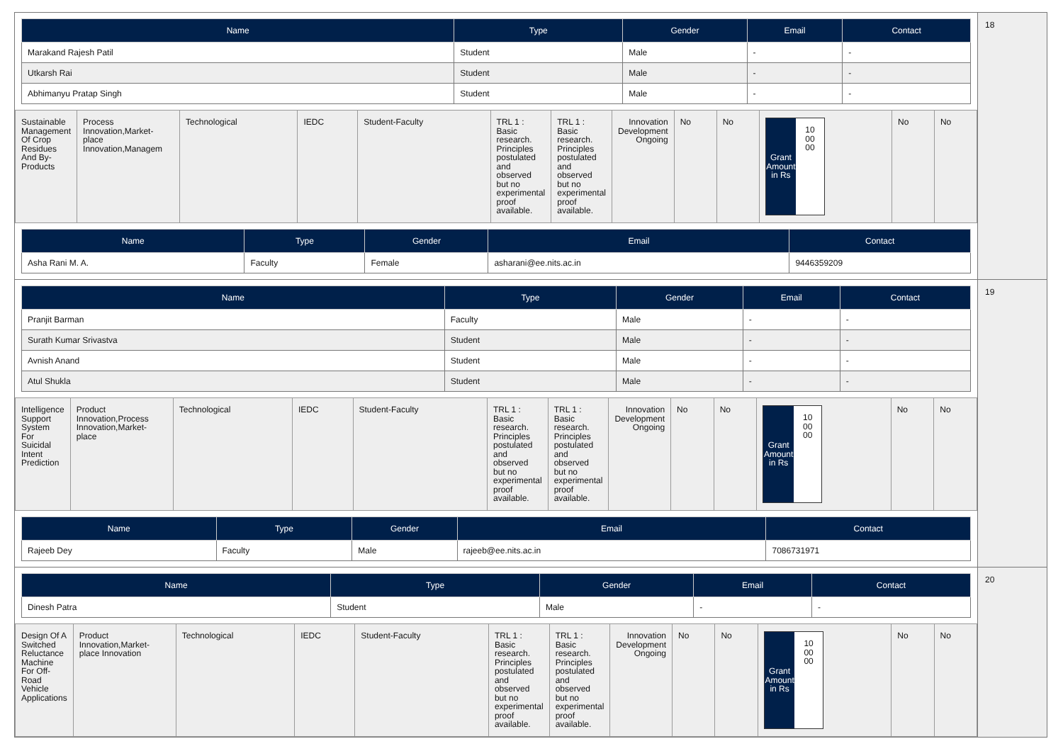| Name | Type | Gender | Email | Contact |
| --- | --- | --- | --- | --- |
| Marakand Rajesh Patil | Student | Male | - | - |
| Utkarsh Rai | Student | Male | - | - |
| Abhimanyu Pratap Singh | Student | Male | - | - |
| Sustainable Management Of Crop Residues And By-Products | Process Innovation,Market-place Innovation,Managem | Technological | IEDC | Student-Faculty | TRL 1 : Basic research. Principles postulated and observed but no experimental proof available. | TRL 1 : Basic research. Principles postulated and observed but no experimental proof available. | Innovation Development Ongoing | No | No | Grant Amount in Rs 10 00 00 | No | No |
| Name | Type | Gender | Email | Contact |
| --- | --- | --- | --- | --- |
| Asha Rani M. A. | Faculty | Female | asharani@ee.nits.ac.in | 9446359209 |
18
| Name | Type | Gender | Email | Contact |
| --- | --- | --- | --- | --- |
| Pranjit Barman | Faculty | Male | - | - |
| Surath Kumar Srivastva | Student | Male | - | - |
| Avnish Anand | Student | Male | - | - |
| Atul Shukla | Student | Male | - | - |
| Intelligence Support System For Suicidal Intent Prediction | Product Innovation,Process Innovation,Market-place | Technological | IEDC | Student-Faculty | TRL 1 : Basic research. Principles postulated and observed but no experimental proof available. | TRL 1 : Basic research. Principles postulated and observed but no experimental proof available. | Innovation Development Ongoing | No | No | Grant Amount in Rs 10 00 00 | No | No |
| Name | Type | Gender | Email | Contact |
| --- | --- | --- | --- | --- |
| Rajeeb Dey | Faculty | Male | rajeeb@ee.nits.ac.in | 7086731971 |
19
| Name | Type | Gender | Email | Contact |
| --- | --- | --- | --- | --- |
| Dinesh Patra | Student | Male | - | - |
| Design Of A Switched Reluctance Machine For Off-Road Vehicle Applications | Product Innovation,Market-place Innovation | Technological | IEDC | Student-Faculty | TRL 1 : Basic research. Principles postulated and observed but no experimental proof available. | TRL 1 : Basic research. Principles postulated and observed but no experimental proof available. | Innovation Development Ongoing | No | No | Grant Amount in Rs 10 00 00 | No | No |
20